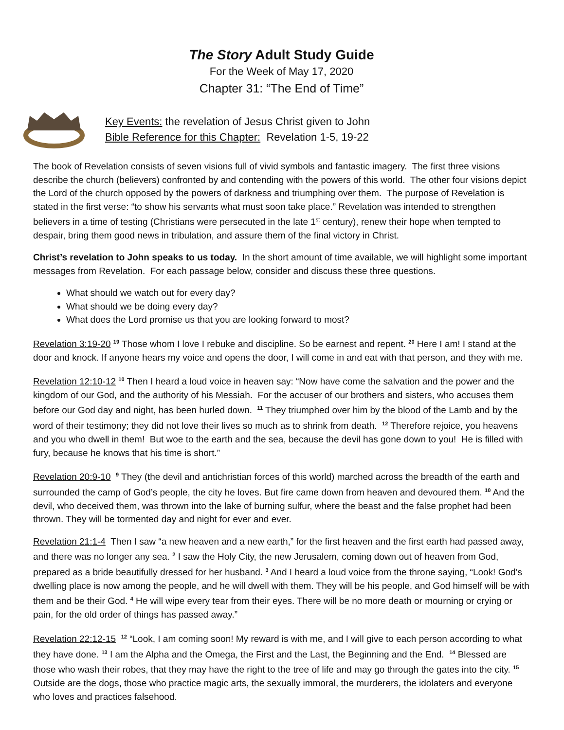The Story Adult Study Guide
For the Week of May 17, 2020
Chapter 31: “The End of Time”
Key Events: the revelation of Jesus Christ given to John
Bible Reference for this Chapter: Revelation 1-5, 19-22
The book of Revelation consists of seven visions full of vivid symbols and fantastic imagery. The first three visions describe the church (believers) confronted by and contending with the powers of this world. The other four visions depict the Lord of the church opposed by the powers of darkness and triumphing over them. The purpose of Revelation is stated in the first verse: “to show his servants what must soon take place.” Revelation was intended to strengthen believers in a time of testing (Christians were persecuted in the late 1<sup>st</sup> century), renew their hope when tempted to despair, bring them good news in tribulation, and assure them of the final victory in Christ.
Christ’s revelation to John speaks to us today. In the short amount of time available, we will highlight some important messages from Revelation. For each passage below, consider and discuss these three questions.
What should we watch out for every day?
What should we be doing every day?
What does the Lord promise us that you are looking forward to most?
Revelation 3:19-20 <sup>19</sup> Those whom I love I rebuke and discipline. So be earnest and repent. <sup>20</sup> Here I am! I stand at the door and knock. If anyone hears my voice and opens the door, I will come in and eat with that person, and they with me.
Revelation 12:10-12 <sup>10</sup> Then I heard a loud voice in heaven say: “Now have come the salvation and the power and the kingdom of our God, and the authority of his Messiah. For the accuser of our brothers and sisters, who accuses them before our God day and night, has been hurled down. <sup>11</sup> They triumphed over him by the blood of the Lamb and by the word of their testimony; they did not love their lives so much as to shrink from death. <sup>12</sup> Therefore rejoice, you heavens and you who dwell in them! But woe to the earth and the sea, because the devil has gone down to you! He is filled with fury, because he knows that his time is short.”
Revelation 20:9-10 <sup>9</sup> They (the devil and antichristian forces of this world) marched across the breadth of the earth and surrounded the camp of God’s people, the city he loves. But fire came down from heaven and devoured them. <sup>10</sup> And the devil, who deceived them, was thrown into the lake of burning sulfur, where the beast and the false prophet had been thrown. They will be tormented day and night for ever and ever.
Revelation 21:1-4 Then I saw “a new heaven and a new earth,” for the first heaven and the first earth had passed away, and there was no longer any sea. <sup>2</sup> I saw the Holy City, the new Jerusalem, coming down out of heaven from God, prepared as a bride beautifully dressed for her husband. <sup>3</sup> And I heard a loud voice from the throne saying, “Look! God’s dwelling place is now among the people, and he will dwell with them. They will be his people, and God himself will be with them and be their God. <sup>4</sup> He will wipe every tear from their eyes. There will be no more death or mourning or crying or pain, for the old order of things has passed away.”
Revelation 22:12-15 <sup>12</sup> “Look, I am coming soon! My reward is with me, and I will give to each person according to what they have done. <sup>13</sup> I am the Alpha and the Omega, the First and the Last, the Beginning and the End. <sup>14</sup> Blessed are those who wash their robes, that they may have the right to the tree of life and may go through the gates into the city. <sup>15</sup> Outside are the dogs, those who practice magic arts, the sexually immoral, the murderers, the idolaters and everyone who loves and practices falsehood.